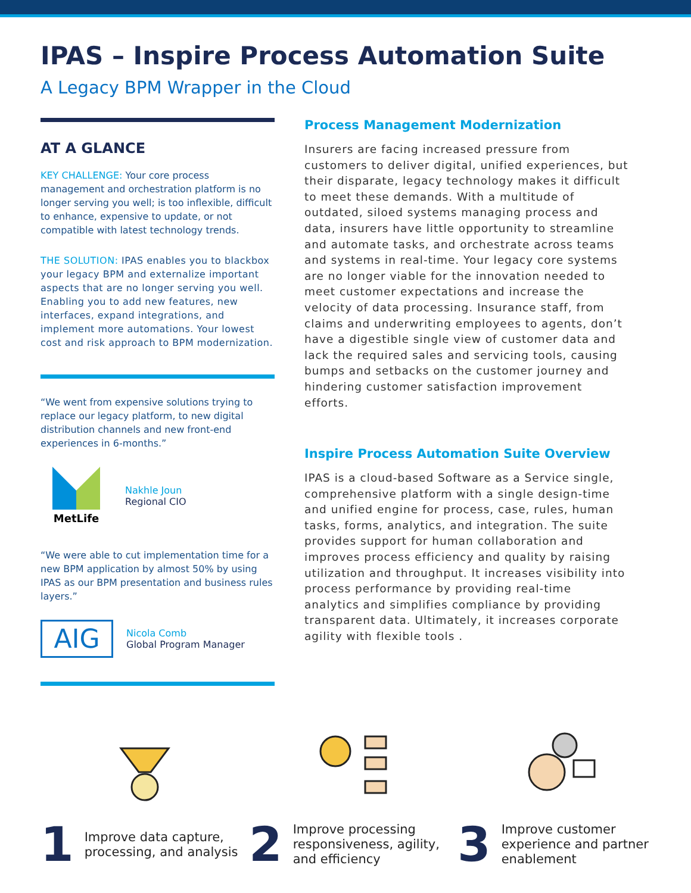IPAS – Inspire Process Automation Suite
A Legacy BPM Wrapper in the Cloud
AT A GLANCE
KEY CHALLENGE: Your core process management and orchestration platform is no longer serving you well; is too inflexible, difficult to enhance, expensive to update, or not compatible with latest technology trends.
THE SOLUTION: IPAS enables you to blackbox your legacy BPM and externalize important aspects that are no longer serving you well. Enabling you to add new features, new interfaces, expand integrations, and implement more automations. Your lowest cost and risk approach to BPM modernization.
“We went from expensive solutions trying to replace our legacy platform, to new digital distribution channels and new front-end experiences in 6-months.”
MetLife
Nakhle Joun
Regional CIO
“We were able to cut implementation time for a new BPM application by almost 50% by using IPAS as our BPM presentation and business rules layers.”
AIG
Nicola Comb
Global Program Manager
Process Management Modernization
Insurers are facing increased pressure from customers to deliver digital, unified experiences, but their disparate, legacy technology makes it difficult to meet these demands. With a multitude of outdated, siloed systems managing process and data, insurers have little opportunity to streamline and automate tasks, and orchestrate across teams and systems in real-time. Your legacy core systems are no longer viable for the innovation needed to meet customer expectations and increase the velocity of data processing. Insurance staff, from claims and underwriting employees to agents, don’t have a digestible single view of customer data and lack the required sales and servicing tools, causing bumps and setbacks on the customer journey and hindering customer satisfaction improvement efforts.
Inspire Process Automation Suite Overview
IPAS is a cloud-based Software as a Service single, comprehensive platform with a single design-time and unified engine for process, case, rules, human tasks, forms, analytics, and integration. The suite provides support for human collaboration and improves process efficiency and quality by raising utilization and throughput. It increases visibility into process performance by providing real-time analytics and simplifies compliance by providing transparent data. Ultimately, it increases corporate agility with flexible tools .
1 Improve data capture, processing, and analysis
2 Improve processing responsiveness, agility, and efficiency
3 Improve customer experience and partner enablement